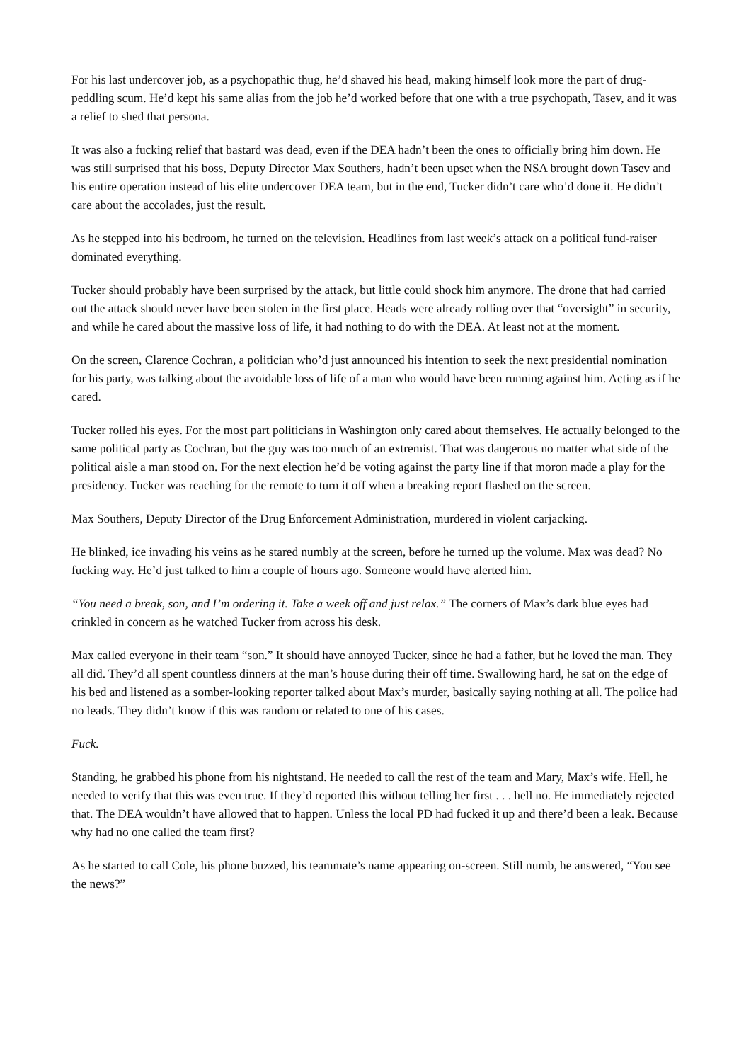For his last undercover job, as a psychopathic thug, he’d shaved his head, making himself look more the part of drug-peddling scum. He’d kept his same alias from the job he’d worked before that one with a true psychopath, Tasev, and it was a relief to shed that persona.
It was also a fucking relief that bastard was dead, even if the DEA hadn’t been the ones to officially bring him down. He was still surprised that his boss, Deputy Director Max Southers, hadn’t been upset when the NSA brought down Tasev and his entire operation instead of his elite undercover DEA team, but in the end, Tucker didn’t care who’d done it. He didn’t care about the accolades, just the result.
As he stepped into his bedroom, he turned on the television. Headlines from last week’s attack on a political fund-raiser dominated everything.
Tucker should probably have been surprised by the attack, but little could shock him anymore. The drone that had carried out the attack should never have been stolen in the first place. Heads were already rolling over that “oversight” in security, and while he cared about the massive loss of life, it had nothing to do with the DEA. At least not at the moment.
On the screen, Clarence Cochran, a politician who’d just announced his intention to seek the next presidential nomination for his party, was talking about the avoidable loss of life of a man who would have been running against him. Acting as if he cared.
Tucker rolled his eyes. For the most part politicians in Washington only cared about themselves. He actually belonged to the same political party as Cochran, but the guy was too much of an extremist. That was dangerous no matter what side of the political aisle a man stood on. For the next election he’d be voting against the party line if that moron made a play for the presidency. Tucker was reaching for the remote to turn it off when a breaking report flashed on the screen.
Max Southers, Deputy Director of the Drug Enforcement Administration, murdered in violent carjacking.
He blinked, ice invading his veins as he stared numbly at the screen, before he turned up the volume. Max was dead? No fucking way. He’d just talked to him a couple of hours ago. Someone would have alerted him.
“You need a break, son, and I’m ordering it. Take a week off and just relax.” The corners of Max’s dark blue eyes had crinkled in concern as he watched Tucker from across his desk.
Max called everyone in their team “son.” It should have annoyed Tucker, since he had a father, but he loved the man. They all did. They’d all spent countless dinners at the man’s house during their off time. Swallowing hard, he sat on the edge of his bed and listened as a somber-looking reporter talked about Max’s murder, basically saying nothing at all. The police had no leads. They didn’t know if this was random or related to one of his cases.
Fuck.
Standing, he grabbed his phone from his nightstand. He needed to call the rest of the team and Mary, Max’s wife. Hell, he needed to verify that this was even true. If they’d reported this without telling her first . . . hell no. He immediately rejected that. The DEA wouldn’t have allowed that to happen. Unless the local PD had fucked it up and there’d been a leak. Because why had no one called the team first?
As he started to call Cole, his phone buzzed, his teammate’s name appearing on-screen. Still numb, he answered, “You see the news?”